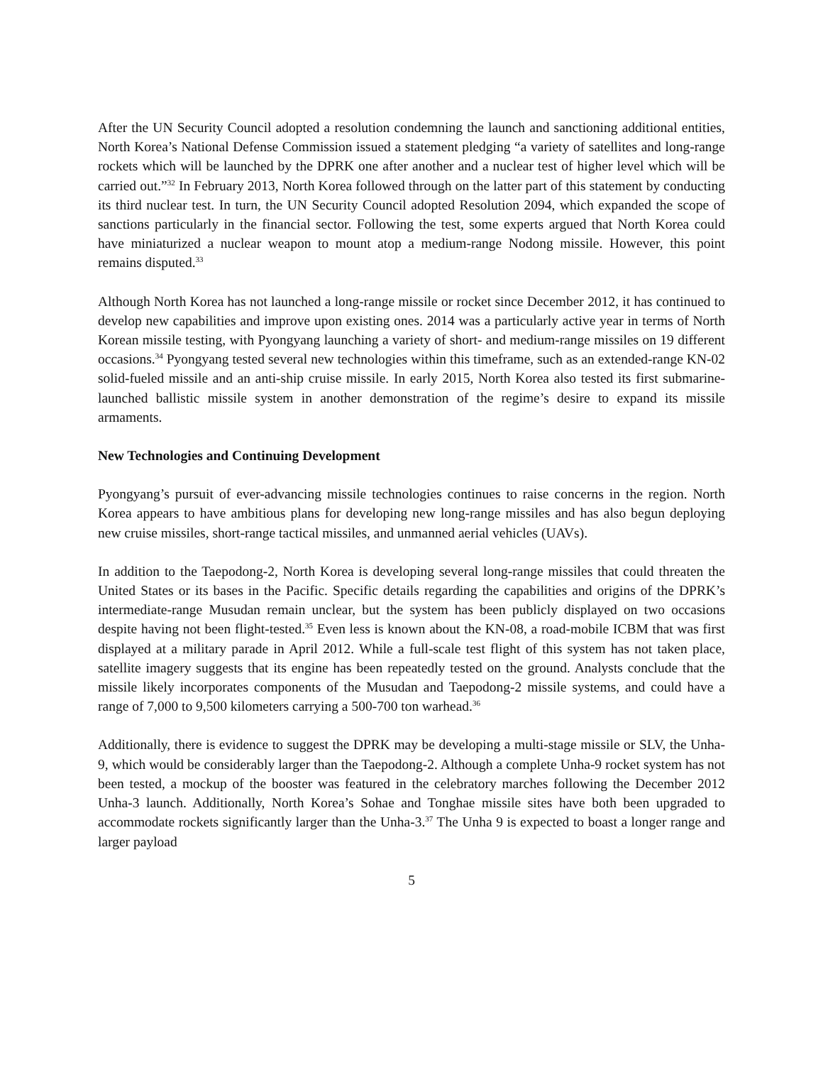After the UN Security Council adopted a resolution condemning the launch and sanctioning additional entities, North Korea’s National Defense Commission issued a statement pledging “a variety of satellites and long-range rockets which will be launched by the DPRK one after another and a nuclear test of higher level which will be carried out.”<sup>32</sup> In February 2013, North Korea followed through on the latter part of this statement by conducting its third nuclear test. In turn, the UN Security Council adopted Resolution 2094, which expanded the scope of sanctions particularly in the financial sector. Following the test, some experts argued that North Korea could have miniaturized a nuclear weapon to mount atop a medium-range Nodong missile. However, this point remains disputed.<sup>33</sup>
Although North Korea has not launched a long-range missile or rocket since December 2012, it has continued to develop new capabilities and improve upon existing ones. 2014 was a particularly active year in terms of North Korean missile testing, with Pyongyang launching a variety of short- and medium-range missiles on 19 different occasions.<sup>34</sup> Pyongyang tested several new technologies within this timeframe, such as an extended-range KN-02 solid-fueled missile and an anti-ship cruise missile. In early 2015, North Korea also tested its first submarine-launched ballistic missile system in another demonstration of the regime’s desire to expand its missile armaments.
New Technologies and Continuing Development
Pyongyang’s pursuit of ever-advancing missile technologies continues to raise concerns in the region. North Korea appears to have ambitious plans for developing new long-range missiles and has also begun deploying new cruise missiles, short-range tactical missiles, and unmanned aerial vehicles (UAVs).
In addition to the Taepodong-2, North Korea is developing several long-range missiles that could threaten the United States or its bases in the Pacific. Specific details regarding the capabilities and origins of the DPRK’s intermediate-range Musudan remain unclear, but the system has been publicly displayed on two occasions despite having not been flight-tested.<sup>35</sup> Even less is known about the KN-08, a road-mobile ICBM that was first displayed at a military parade in April 2012. While a full-scale test flight of this system has not taken place, satellite imagery suggests that its engine has been repeatedly tested on the ground. Analysts conclude that the missile likely incorporates components of the Musudan and Taepodong-2 missile systems, and could have a range of 7,000 to 9,500 kilometers carrying a 500-700 ton warhead.<sup>36</sup>
Additionally, there is evidence to suggest the DPRK may be developing a multi-stage missile or SLV, the Unha-9, which would be considerably larger than the Taepodong-2. Although a complete Unha-9 rocket system has not been tested, a mockup of the booster was featured in the celebratory marches following the December 2012 Unha-3 launch. Additionally, North Korea’s Sohae and Tonghae missile sites have both been upgraded to accommodate rockets significantly larger than the Unha-3.<sup>37</sup> The Unha 9 is expected to boast a longer range and larger payload
5